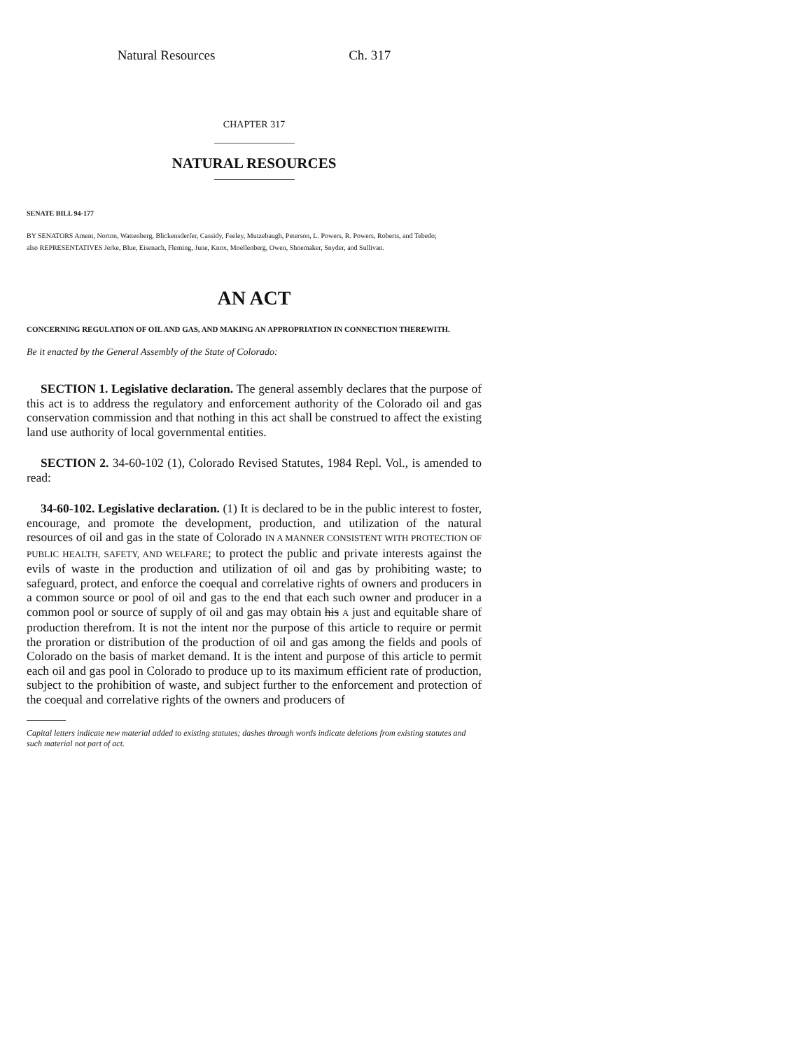Natural Resources Ch. 317
CHAPTER 317
NATURAL RESOURCES
SENATE BILL 94-177
BY SENATORS Ament, Norton, Wattenberg, Blickensderfer, Cassidy, Feeley, Mutzebaugh, Peterson, L. Powers, R. Powers, Roberts, and Tebedo;
also REPRESENTATIVES Jerke, Blue, Eisenach, Fleming, June, Knox, Moellenberg, Owen, Shoemaker, Snyder, and Sullivan.
AN ACT
CONCERNING REGULATION OF OIL AND GAS, AND MAKING AN APPROPRIATION IN CONNECTION THEREWITH.
Be it enacted by the General Assembly of the State of Colorado:
SECTION 1. Legislative declaration. The general assembly declares that the purpose of this act is to address the regulatory and enforcement authority of the Colorado oil and gas conservation commission and that nothing in this act shall be construed to affect the existing land use authority of local governmental entities.
SECTION 2. 34-60-102 (1), Colorado Revised Statutes, 1984 Repl. Vol., is amended to read:
34-60-102. Legislative declaration. (1) It is declared to be in the public interest to foster, encourage, and promote the development, production, and utilization of the natural resources of oil and gas in the state of Colorado IN A MANNER CONSISTENT WITH PROTECTION OF PUBLIC HEALTH, SAFETY, AND WELFARE; to protect the public and private interests against the evils of waste in the production and utilization of oil and gas by prohibiting waste; to safeguard, protect, and enforce the coequal and correlative rights of owners and producers in a common source or pool of oil and gas to the end that each such owner and producer in a common pool or source of supply of oil and gas may obtain his A just and equitable share of production therefrom. It is not the intent nor the purpose of this article to require or permit the proration or distribution of the production of oil and gas among the fields and pools of Colorado on the basis of market demand. It is the intent and purpose of this article to permit each oil and gas pool in Colorado to produce up to its maximum efficient rate of production, subject to the prohibition of waste, and subject further to the enforcement and protection of the coequal and correlative rights of the owners and producers of
Capital letters indicate new material added to existing statutes; dashes through words indicate deletions from existing statutes and such material not part of act.